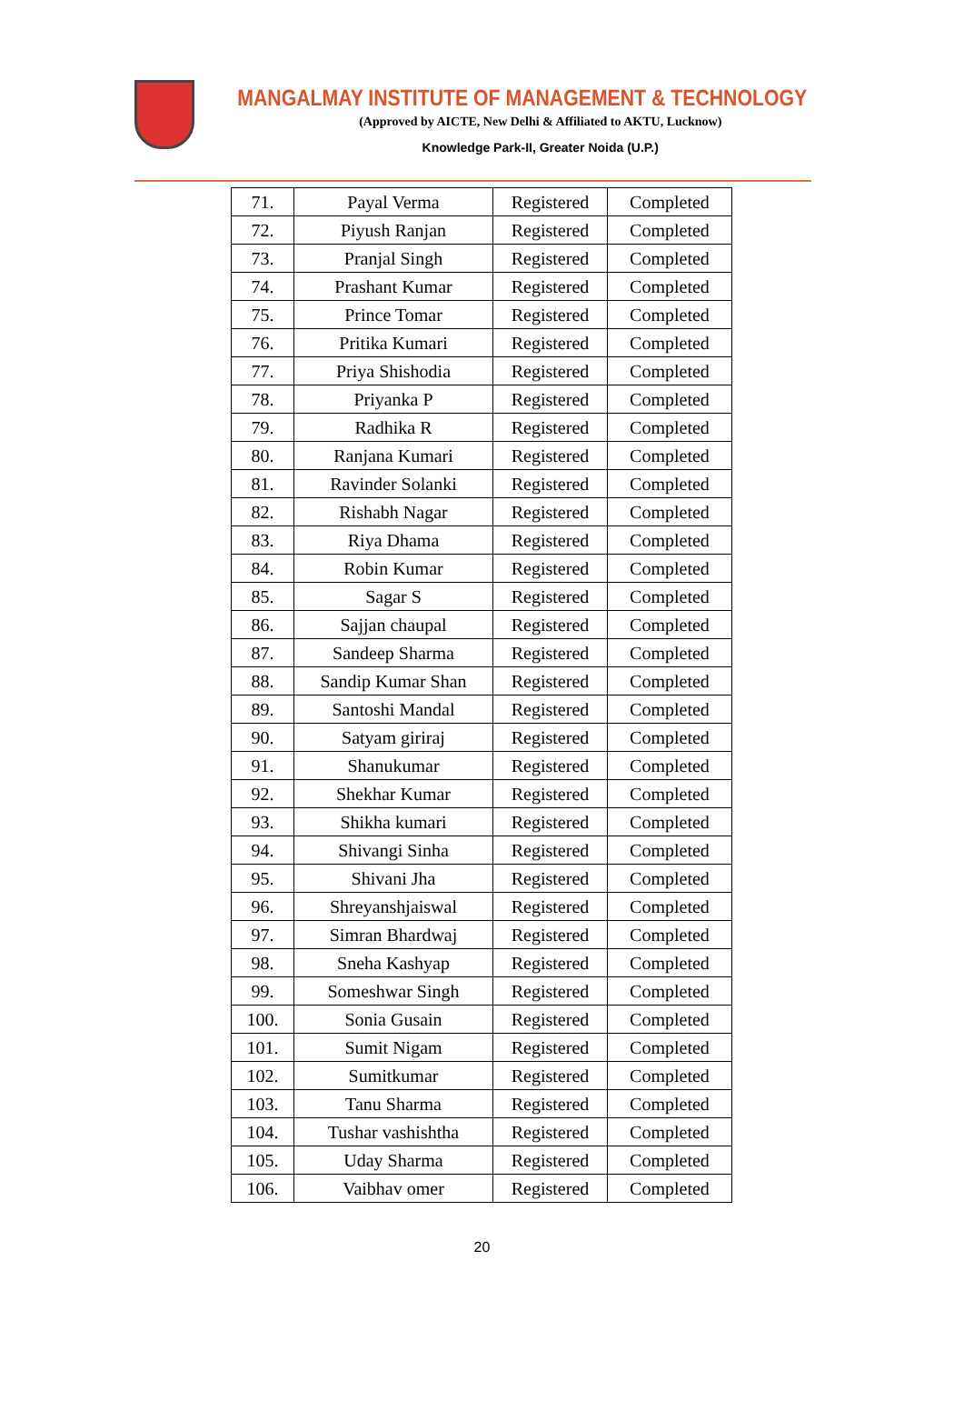MANGALMAY INSTITUTE OF MANAGEMENT & TECHNOLOGY
(Approved by AICTE, New Delhi & Affiliated to AKTU, Lucknow)
Knowledge Park-II, Greater Noida (U.P.)
| 71. | Payal Verma | Registered | Completed |
| 72. | Piyush Ranjan | Registered | Completed |
| 73. | Pranjal Singh | Registered | Completed |
| 74. | Prashant Kumar | Registered | Completed |
| 75. | Prince Tomar | Registered | Completed |
| 76. | Pritika Kumari | Registered | Completed |
| 77. | Priya Shishodia | Registered | Completed |
| 78. | Priyanka P | Registered | Completed |
| 79. | Radhika R | Registered | Completed |
| 80. | Ranjana Kumari | Registered | Completed |
| 81. | Ravinder Solanki | Registered | Completed |
| 82. | Rishabh Nagar | Registered | Completed |
| 83. | Riya Dhama | Registered | Completed |
| 84. | Robin Kumar | Registered | Completed |
| 85. | Sagar S | Registered | Completed |
| 86. | Sajjan chaupal | Registered | Completed |
| 87. | Sandeep Sharma | Registered | Completed |
| 88. | Sandip Kumar Shan | Registered | Completed |
| 89. | Santoshi Mandal | Registered | Completed |
| 90. | Satyam giriraj | Registered | Completed |
| 91. | Shanukumar | Registered | Completed |
| 92. | Shekhar Kumar | Registered | Completed |
| 93. | Shikha kumari | Registered | Completed |
| 94. | Shivangi Sinha | Registered | Completed |
| 95. | Shivani Jha | Registered | Completed |
| 96. | Shreyanshjaiswal | Registered | Completed |
| 97. | Simran Bhardwaj | Registered | Completed |
| 98. | Sneha Kashyap | Registered | Completed |
| 99. | Someshwar Singh | Registered | Completed |
| 100. | Sonia Gusain | Registered | Completed |
| 101. | Sumit Nigam | Registered | Completed |
| 102. | Sumitkumar | Registered | Completed |
| 103. | Tanu Sharma | Registered | Completed |
| 104. | Tushar vashishtha | Registered | Completed |
| 105. | Uday Sharma | Registered | Completed |
| 106. | Vaibhav omer | Registered | Completed |
20